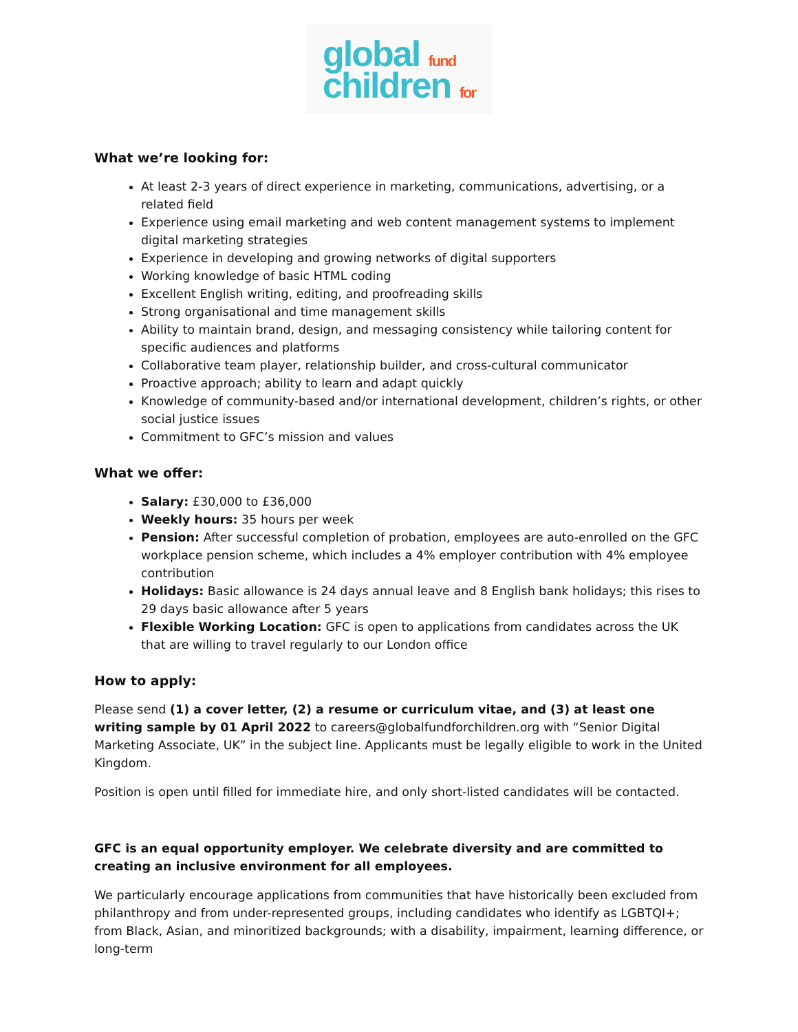global fund
children for
What we’re looking for:
At least 2-3 years of direct experience in marketing, communications, advertising, or a related field
Experience using email marketing and web content management systems to implement digital marketing strategies
Experience in developing and growing networks of digital supporters
Working knowledge of basic HTML coding
Excellent English writing, editing, and proofreading skills
Strong organisational and time management skills
Ability to maintain brand, design, and messaging consistency while tailoring content for specific audiences and platforms
Collaborative team player, relationship builder, and cross-cultural communicator
Proactive approach; ability to learn and adapt quickly
Knowledge of community-based and/or international development, children’s rights, or other social justice issues
Commitment to GFC’s mission and values
What we offer:
Salary: £30,000 to £36,000
Weekly hours: 35 hours per week
Pension: After successful completion of probation, employees are auto-enrolled on the GFC workplace pension scheme, which includes a 4% employer contribution with 4% employee contribution
Holidays: Basic allowance is 24 days annual leave and 8 English bank holidays; this rises to 29 days basic allowance after 5 years
Flexible Working Location: GFC is open to applications from candidates across the UK that are willing to travel regularly to our London office
How to apply:
Please send (1) a cover letter, (2) a resume or curriculum vitae, and (3) at least one writing sample by 01 April 2022 to careers@globalfundforchildren.org with “Senior Digital Marketing Associate, UK” in the subject line. Applicants must be legally eligible to work in the United Kingdom.
Position is open until filled for immediate hire, and only short-listed candidates will be contacted.
GFC is an equal opportunity employer. We celebrate diversity and are committed to creating an inclusive environment for all employees.
We particularly encourage applications from communities that have historically been excluded from philanthropy and from under-represented groups, including candidates who identify as LGBTQI+; from Black, Asian, and minoritized backgrounds; with a disability, impairment, learning difference, or long-term